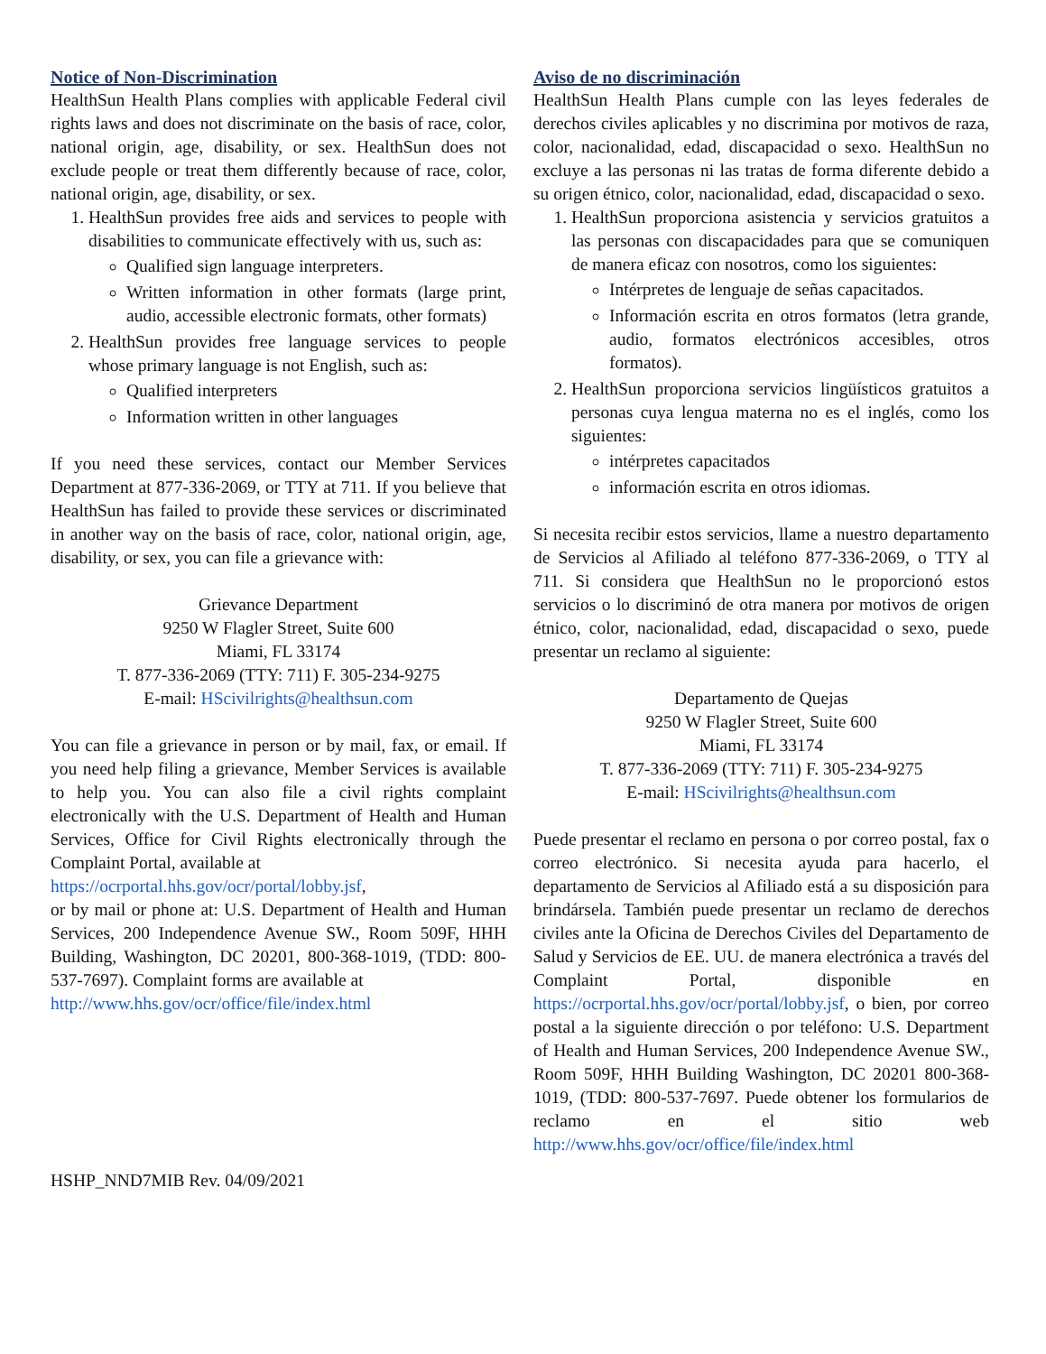Notice of Non-Discrimination
HealthSun Health Plans complies with applicable Federal civil rights laws and does not discriminate on the basis of race, color, national origin, age, disability, or sex. HealthSun does not exclude people or treat them differently because of race, color, national origin, age, disability, or sex.
1. HealthSun provides free aids and services to people with disabilities to communicate effectively with us, such as:
Qualified sign language interpreters.
Written information in other formats (large print, audio, accessible electronic formats, other formats)
2. HealthSun provides free language services to people whose primary language is not English, such as:
Qualified interpreters
Information written in other languages
If you need these services, contact our Member Services Department at 877-336-2069, or TTY at 711. If you believe that HealthSun has failed to provide these services or discriminated in another way on the basis of race, color, national origin, age, disability, or sex, you can file a grievance with:
Grievance Department
9250 W Flagler Street, Suite 600
Miami, FL 33174
T. 877-336-2069 (TTY: 711) F. 305-234-9275
E-mail: HScivilrights@healthsun.com
You can file a grievance in person or by mail, fax, or email. If you need help filing a grievance, Member Services is available to help you. You can also file a civil rights complaint electronically with the U.S. Department of Health and Human Services, Office for Civil Rights electronically through the Complaint Portal, available at
https://ocrportal.hhs.gov/ocr/portal/lobby.jsf,
or by mail or phone at: U.S. Department of Health and Human Services, 200 Independence Avenue SW., Room 509F, HHH Building, Washington, DC 20201, 800-368-1019, (TDD: 800-537-7697). Complaint forms are available at
http://www.hhs.gov/ocr/office/file/index.html
HSHP_NND7MIB Rev. 04/09/2021
Aviso de no discriminación
HealthSun Health Plans cumple con las leyes federales de derechos civiles aplicables y no discrimina por motivos de raza, color, nacionalidad, edad, discapacidad o sexo. HealthSun no excluye a las personas ni las tratas de forma diferente debido a su origen étnico, color, nacionalidad, edad, discapacidad o sexo.
1. HealthSun proporciona asistencia y servicios gratuitos a las personas con discapacidades para que se comuniquen de manera eficaz con nosotros, como los siguientes:
Intérpretes de lenguaje de señas capacitados.
Información escrita en otros formatos (letra grande, audio, formatos electrónicos accesibles, otros formatos).
2. HealthSun proporciona servicios lingüísticos gratuitos a personas cuya lengua materna no es el inglés, como los siguientes:
intérpretes capacitados
información escrita en otros idiomas.
Si necesita recibir estos servicios, llame a nuestro departamento de Servicios al Afiliado al teléfono 877-336-2069, o TTY al 711. Si considera que HealthSun no le proporcionó estos servicios o lo discriminó de otra manera por motivos de origen étnico, color, nacionalidad, edad, discapacidad o sexo, puede presentar un reclamo al siguiente:
Departamento de Quejas
9250 W Flagler Street, Suite 600
Miami, FL 33174
T. 877-336-2069 (TTY: 711) F. 305-234-9275
E-mail: HScivilrights@healthsun.com
Puede presentar el reclamo en persona o por correo postal, fax o correo electrónico. Si necesita ayuda para hacerlo, el departamento de Servicios al Afiliado está a su disposición para brindársela. También puede presentar un reclamo de derechos civiles ante la Oficina de Derechos Civiles del Departamento de Salud y Servicios de EE. UU. de manera electrónica a través del Complaint Portal, disponible en https://ocrportal.hhs.gov/ocr/portal/lobby.jsf, o bien, por correo postal a la siguiente dirección o por teléfono: U.S. Department of Health and Human Services, 200 Independence Avenue SW., Room 509F, HHH Building Washington, DC 20201 800-368-1019, (TDD: 800-537-7697. Puede obtener los formularios de reclamo en el sitio web http://www.hhs.gov/ocr/office/file/index.html